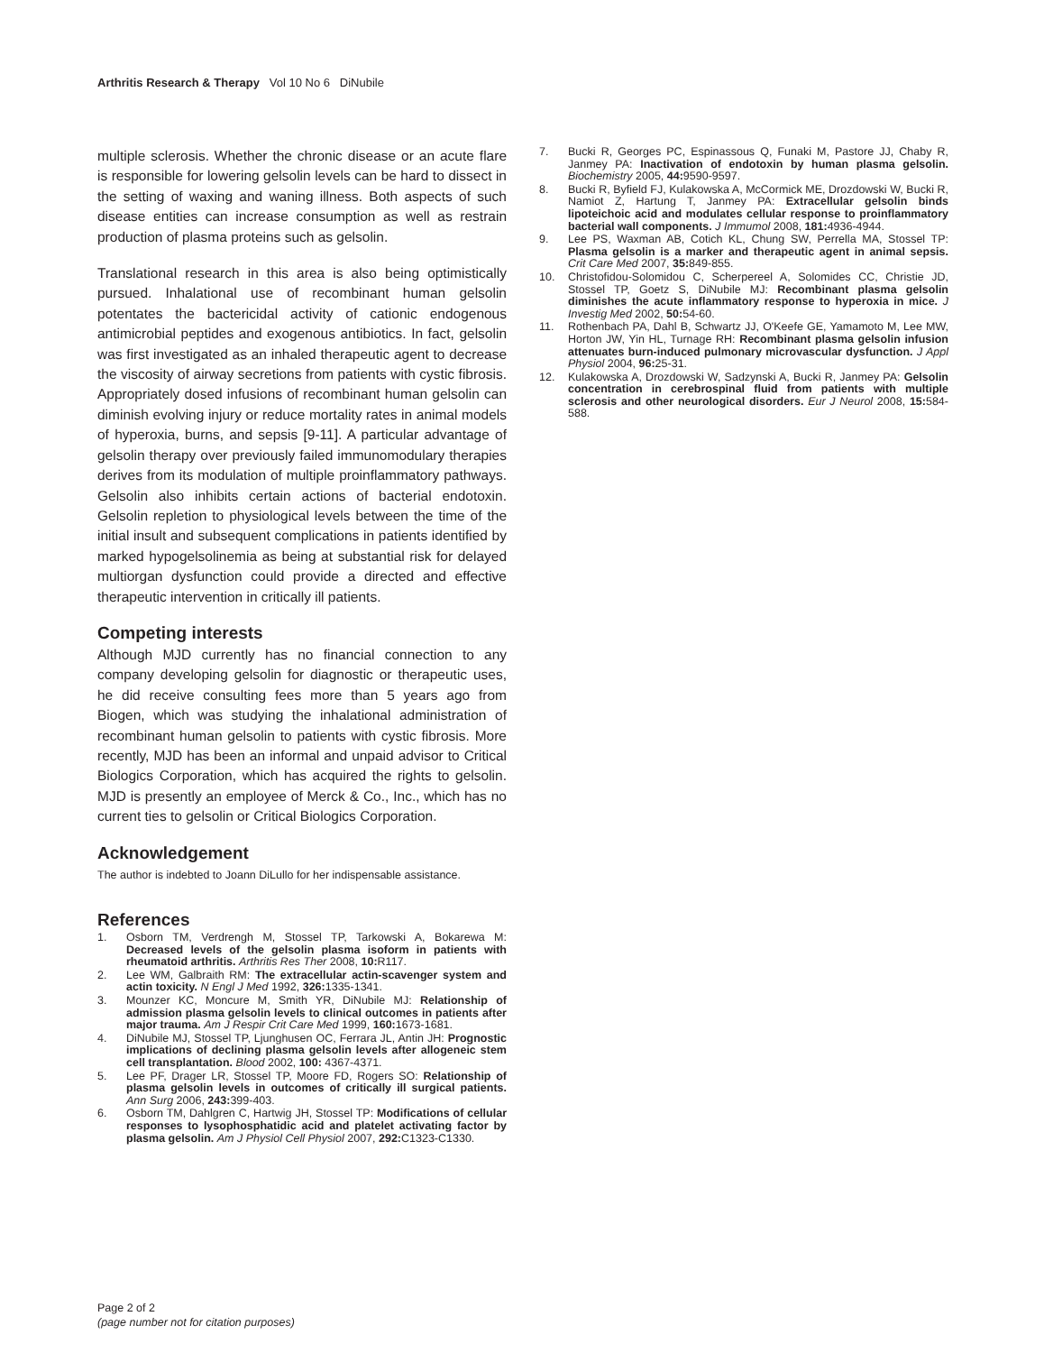Arthritis Research & Therapy Vol 10 No 6 DiNubile
multiple sclerosis. Whether the chronic disease or an acute flare is responsible for lowering gelsolin levels can be hard to dissect in the setting of waxing and waning illness. Both aspects of such disease entities can increase consumption as well as restrain production of plasma proteins such as gelsolin.
Translational research in this area is also being optimistically pursued. Inhalational use of recombinant human gelsolin potentates the bactericidal activity of cationic endogenous antimicrobial peptides and exogenous antibiotics. In fact, gelsolin was first investigated as an inhaled therapeutic agent to decrease the viscosity of airway secretions from patients with cystic fibrosis. Appropriately dosed infusions of recombinant human gelsolin can diminish evolving injury or reduce mortality rates in animal models of hyperoxia, burns, and sepsis [9-11]. A particular advantage of gelsolin therapy over previously failed immunomodulary therapies derives from its modulation of multiple proinflammatory pathways. Gelsolin also inhibits certain actions of bacterial endotoxin. Gelsolin repletion to physiological levels between the time of the initial insult and subsequent complications in patients identified by marked hypogelsolinemia as being at substantial risk for delayed multiorgan dysfunction could provide a directed and effective therapeutic intervention in critically ill patients.
Competing interests
Although MJD currently has no financial connection to any company developing gelsolin for diagnostic or therapeutic uses, he did receive consulting fees more than 5 years ago from Biogen, which was studying the inhalational administration of recombinant human gelsolin to patients with cystic fibrosis. More recently, MJD has been an informal and unpaid advisor to Critical Biologics Corporation, which has acquired the rights to gelsolin. MJD is presently an employee of Merck & Co., Inc., which has no current ties to gelsolin or Critical Biologics Corporation.
Acknowledgement
The author is indebted to Joann DiLullo for her indispensable assistance.
References
1. Osborn TM, Verdrengh M, Stossel TP, Tarkowski A, Bokarewa M: Decreased levels of the gelsolin plasma isoform in patients with rheumatoid arthritis. Arthritis Res Ther 2008, 10: R117.
2. Lee WM, Galbraith RM: The extracellular actin-scavenger system and actin toxicity. N Engl J Med 1992, 326: 1335-1341.
3. Mounzer KC, Moncure M, Smith YR, DiNubile MJ: Relationship of admission plasma gelsolin levels to clinical outcomes in patients after major trauma. Am J Respir Crit Care Med 1999, 160: 1673-1681.
4. DiNubile MJ, Stossel TP, Ljunghusen OC, Ferrara JL, Antin JH: Prognostic implications of declining plasma gelsolin levels after allogeneic stem cell transplantation. Blood 2002, 100: 4367-4371.
5. Lee PF, Drager LR, Stossel TP, Moore FD, Rogers SO: Relationship of plasma gelsolin levels in outcomes of critically ill surgical patients. Ann Surg 2006, 243: 399-403.
6. Osborn TM, Dahlgren C, Hartwig JH, Stossel TP: Modifications of cellular responses to lysophosphatidic acid and platelet activating factor by plasma gelsolin. Am J Physiol Cell Physiol 2007, 292: C1323-C1330.
7. Bucki R, Georges PC, Espinassous Q, Funaki M, Pastore JJ, Chaby R, Janmey PA: Inactivation of endotoxin by human plasma gelsolin. Biochemistry 2005, 44: 9590-9597.
8. Bucki R, Byfield FJ, Kulakowska A, McCormick ME, Drozdowski W, Bucki R, Namiot Z, Hartung T, Janmey PA: Extracellular gelsolin binds lipoteichoic acid and modulates cellular response to proinflammatory bacterial wall components. J Immumol 2008, 181: 4936-4944.
9. Lee PS, Waxman AB, Cotich KL, Chung SW, Perrella MA, Stossel TP: Plasma gelsolin is a marker and therapeutic agent in animal sepsis. Crit Care Med 2007, 35: 849-855.
10. Christofidou-Solomidou C, Scherpereel A, Solomides CC, Christie JD, Stossel TP, Goetz S, DiNubile MJ: Recombinant plasma gelsolin diminishes the acute inflammatory response to hyperoxia in mice. J Investig Med 2002, 50: 54-60.
11. Rothenbach PA, Dahl B, Schwartz JJ, O'Keefe GE, Yamamoto M, Lee MW, Horton JW, Yin HL, Turnage RH: Recombinant plasma gelsolin infusion attenuates burn-induced pulmonary microvascular dysfunction. J Appl Physiol 2004, 96: 25-31.
12. Kulakowska A, Drozdowski W, Sadzynski A, Bucki R, Janmey PA: Gelsolin concentration in cerebrospinal fluid from patients with multiple sclerosis and other neurological disorders. Eur J Neurol 2008, 15: 584-588.
Page 2 of 2
(page number not for citation purposes)